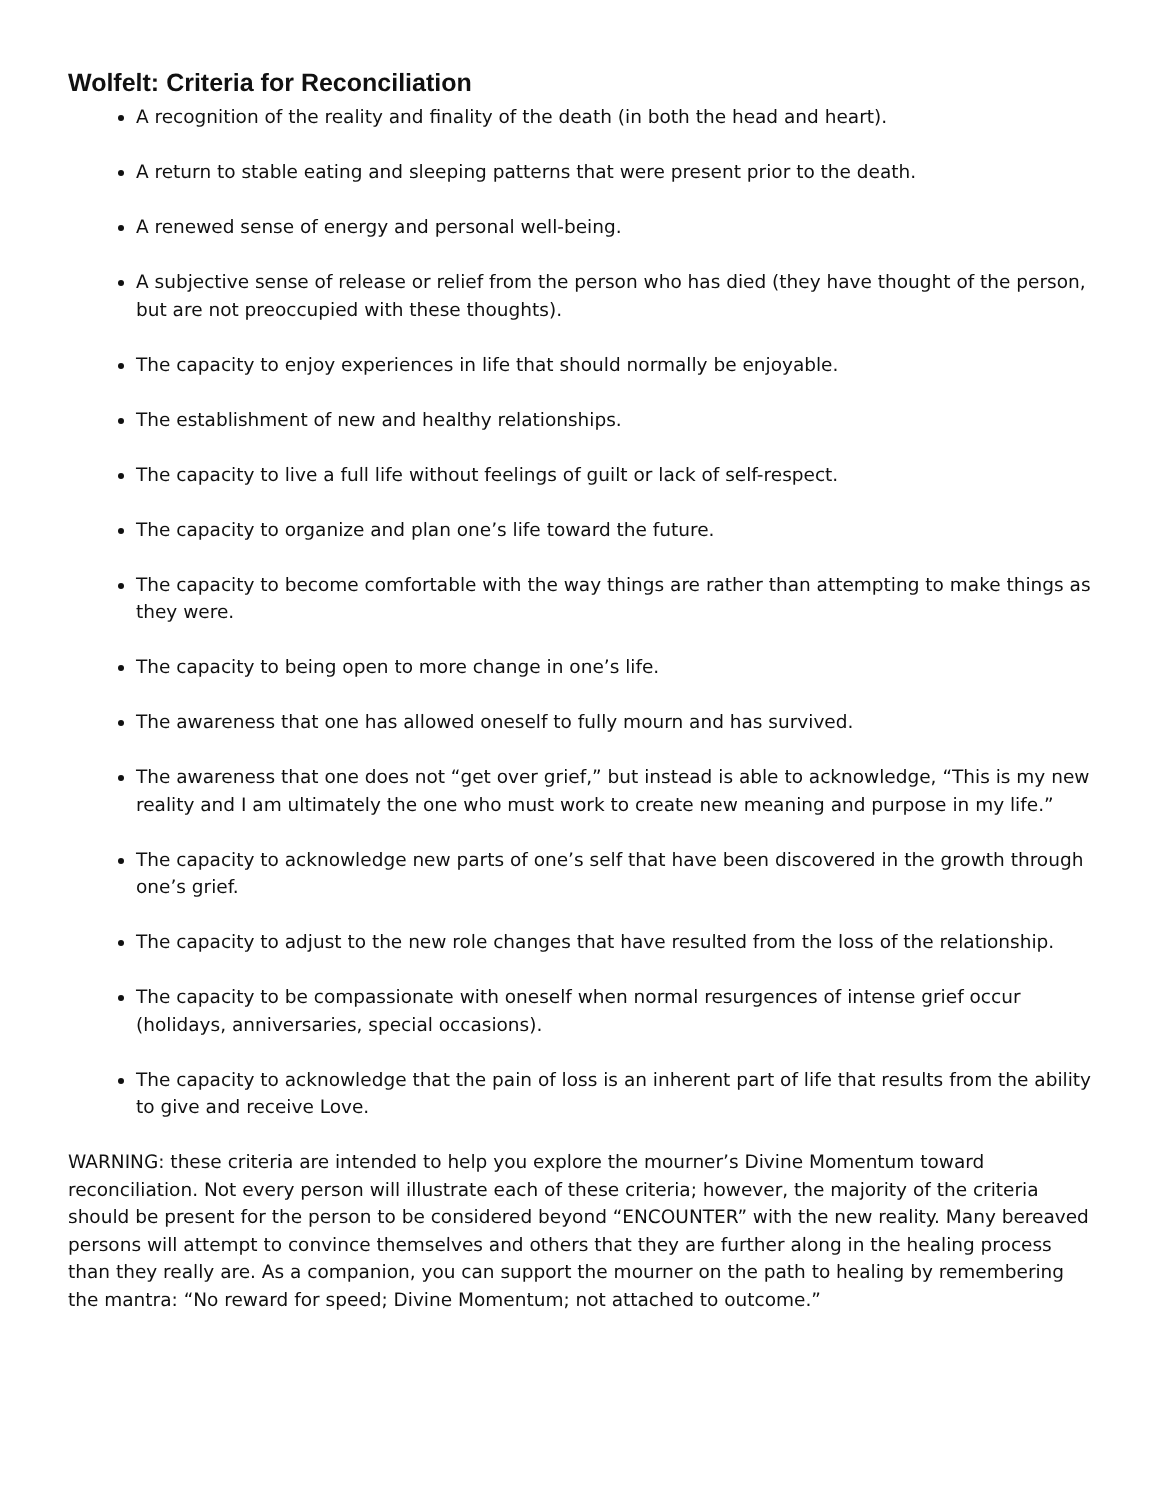Wolfelt: Criteria for Reconciliation
A recognition of the reality and finality of the death (in both the head and heart).
A return to stable eating and sleeping patterns that were present prior to the death.
A renewed sense of energy and personal well-being.
A subjective sense of release or relief from the person who has died (they have thought of the person, but are not preoccupied with these thoughts).
The capacity to enjoy experiences in life that should normally be enjoyable.
The establishment of new and healthy relationships.
The capacity to live a full life without feelings of guilt or lack of self-respect.
The capacity to organize and plan one’s life toward the future.
The capacity to become comfortable with the way things are rather than attempting to make things as they were.
The capacity to being open to more change in one’s life.
The awareness that one has allowed oneself to fully mourn and has survived.
The awareness that one does not “get over grief,” but instead is able to acknowledge, “This is my new reality and I am ultimately the one who must work to create new meaning and purpose in my life.”
The capacity to acknowledge new parts of one’s self that have been discovered in the growth through one’s grief.
The capacity to adjust to the new role changes that have resulted from the loss of the relationship.
The capacity to be compassionate with oneself when normal resurgences of intense grief occur (holidays, anniversaries, special occasions).
The capacity to acknowledge that the pain of loss is an inherent part of life that results from the ability to give and receive Love.
WARNING: these criteria are intended to help you explore the mourner’s Divine Momentum toward reconciliation. Not every person will illustrate each of these criteria; however, the majority of the criteria should be present for the person to be considered beyond “ENCOUNTER” with the new reality. Many bereaved persons will attempt to convince themselves and others that they are further along in the healing process than they really are. As a companion, you can support the mourner on the path to healing by remembering the mantra: “No reward for speed; Divine Momentum; not attached to outcome.”